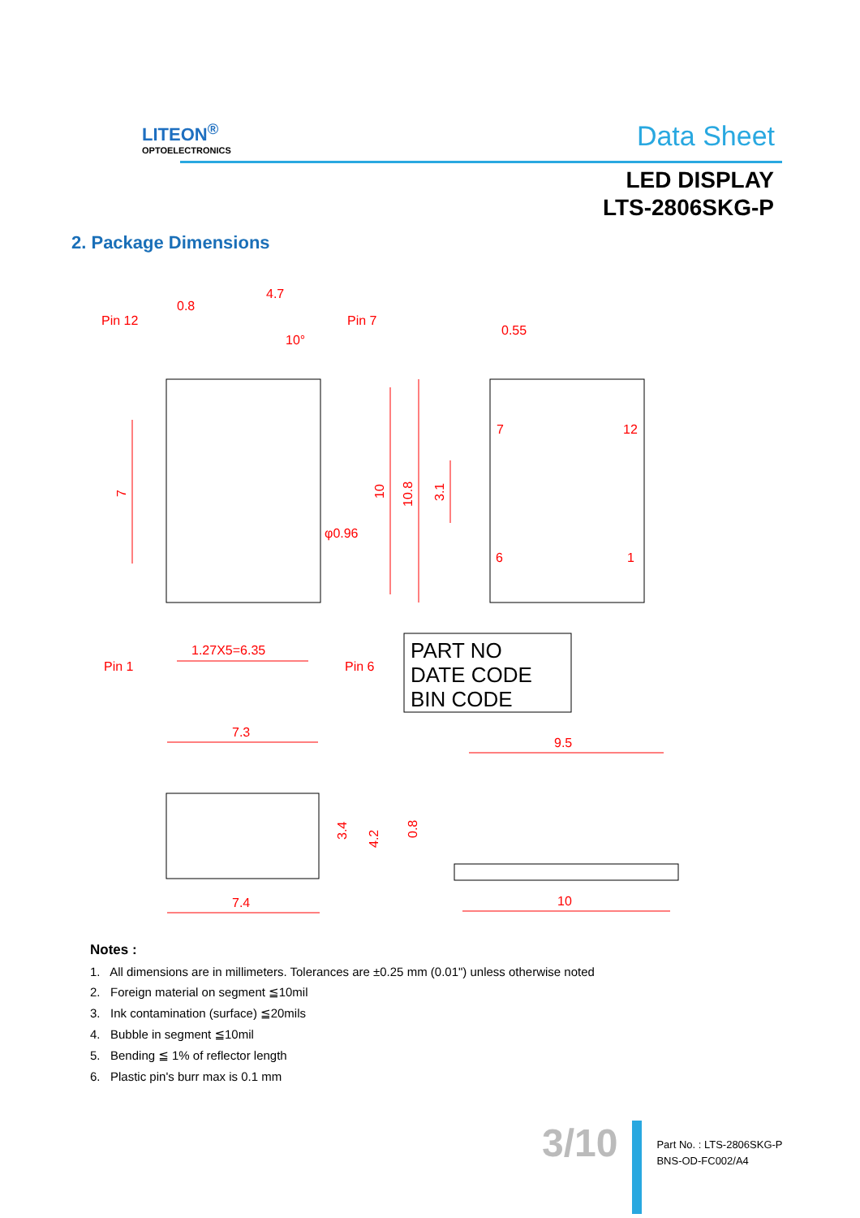LITEON<sup>®</sup>
OPTOELECTRONICS
Data Sheet
LED DISPLAY
LTS-2806SKG-P
2. Package Dimensions
4.7
0.8
10°
0.55
7
10
10.8
3.1
φ0.96
1.27X5=6.35
Pin 12
Pin 7
Pin 1
Pin 6
7
12
6
1
7.3
9.5
7.4
10
3.4
4.2
0.8
PART NO
DATE CODE
BIN CODE
Notes :
1. All dimensions are in millimeters. Tolerances are ±0.25 mm (0.01") unless otherwise noted
2. Foreign material on segment ≦10mil
3. Ink contamination (surface) ≦20mils
4. Bubble in segment ≦10mil
5. Bending ≦ 1% of reflector length
6. Plastic pin's burr max is 0.1 mm
3/10
Part No. : LTS-2806SKG-P
BNS-OD-FC002/A4